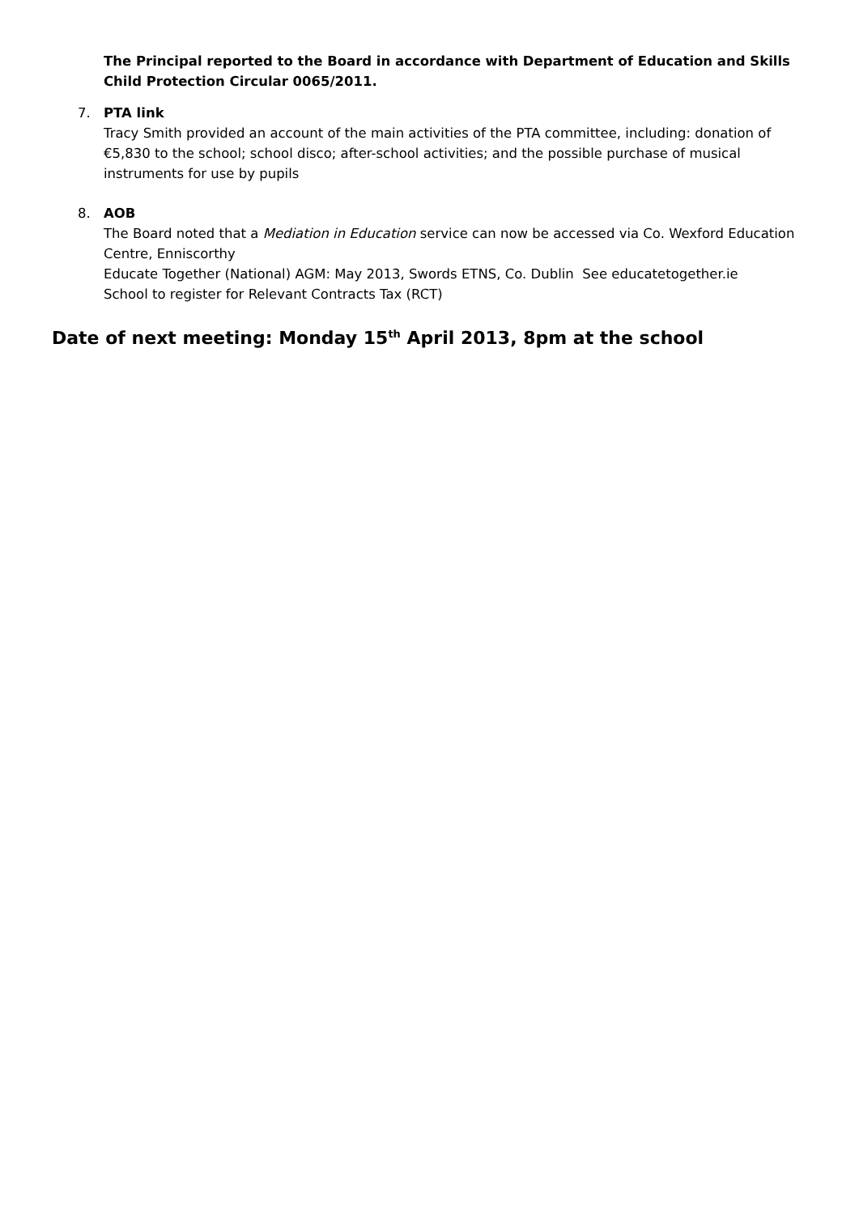The Principal reported to the Board in accordance with Department of Education and Skills Child Protection Circular 0065/2011.
7. PTA link
Tracy Smith provided an account of the main activities of the PTA committee, including: donation of €5,830 to the school; school disco; after-school activities; and the possible purchase of musical instruments for use by pupils
8. AOB
The Board noted that a Mediation in Education service can now be accessed via Co. Wexford Education Centre, Enniscorthy
Educate Together (National) AGM: May 2013, Swords ETNS, Co. Dublin See educatetogether.ie
School to register for Relevant Contracts Tax (RCT)
Date of next meeting: Monday 15<sup>th</sup> April 2013, 8pm at the school